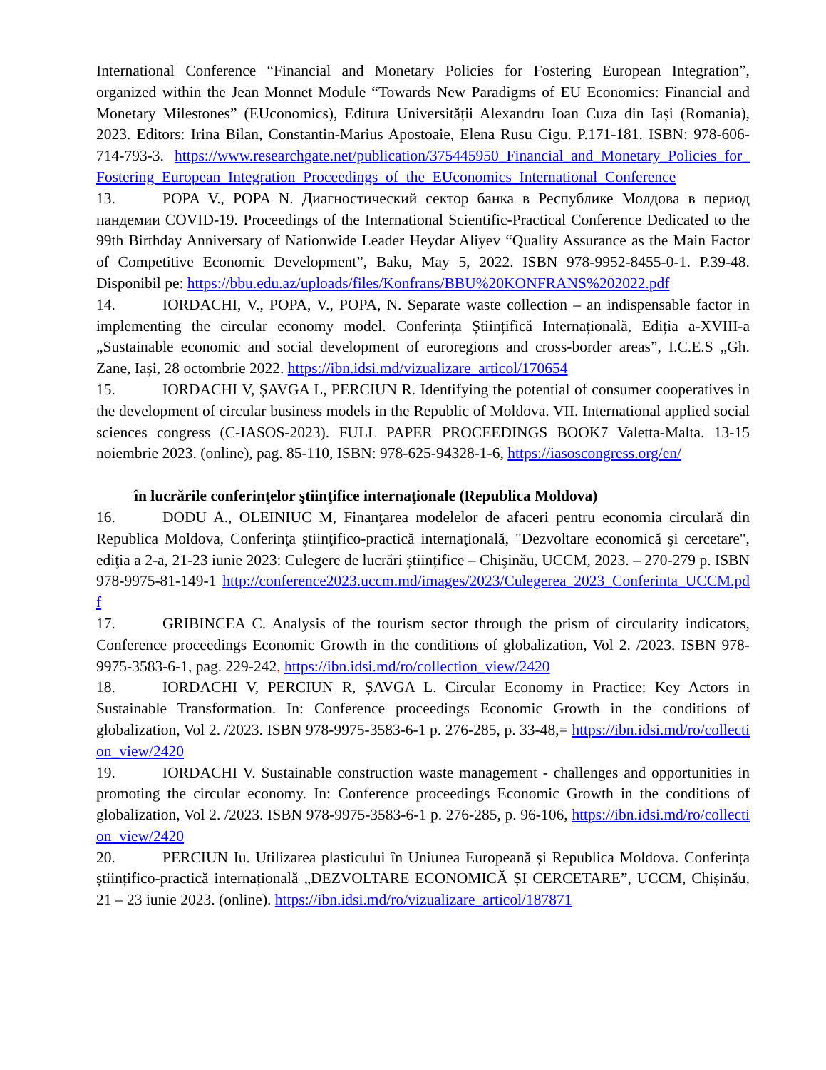International Conference “Financial and Monetary Policies for Fostering European Integration”, organized within the Jean Monnet Module “Towards New Paradigms of EU Economics: Financial and Monetary Milestones” (EUconomics), Editura Universității Alexandru Ioan Cuza din Iași (Romania), 2023. Editors: Irina Bilan, Constantin-Marius Apostoaie, Elena Rusu Cigu. P.171-181. ISBN: 978-606-714-793-3. https://www.researchgate.net/publication/375445950_Financial_and_Monetary_Policies_for_Fostering_European_Integration_Proceedings_of_the_EUconomics_International_Conference
13. POPA V., POPA N. Диагностический сектор банка в Республике Молдова в период пандемии COVID-19. Proceedings of the International Scientific-Practical Conference Dedicated to the 99th Birthday Anniversary of Nationwide Leader Heydar Aliyev “Quality Assurance as the Main Factor of Competitive Economic Development”, Baku, May 5, 2022. ISBN 978-9952-8455-0-1. P.39-48. Disponibil pe: https://bbu.edu.az/uploads/files/Konfrans/BBU%20KONFRANS%202022.pdf
14. IORDACHI, V., POPA, V., POPA, N. Separate waste collection – an indispensable factor in implementing the circular economy model. Conferința Științifică Internațională, Ediția a-XVIII-a „Sustainable economic and social development of euroregions and cross-border areas”, I.C.E.S „Gh. Zane, Iași, 28 octombrie 2022. https://ibn.idsi.md/vizualizare_articol/170654
15. IORDACHI V, ȘAVGA L, PERCIUN R. Identifying the potential of consumer cooperatives in the development of circular business models in the Republic of Moldova. VII. International applied social sciences congress (C-IASOS-2023). FULL PAPER PROCEEDINGS BOOK7 Valetta-Malta. 13-15 noiembrie 2023. (online), pag. 85-110, ISBN: 978-625-94328-1-6, https://iasoscongress.org/en/
în lucrările conferinţelor ştiinţifice internaţionale (Republica Moldova)
16. DODU A., OLEINIUC M, Finanţarea modelelor de afaceri pentru economia circulară din Republica Moldova, Conferinţa ştiinţifico-practică internaţională, "Dezvoltare economică şi cercetare", ediţia a 2-a, 21-23 iunie 2023: Culegere de lucrări științifice – Chişinău, UCCM, 2023. – 270-279 p. ISBN 978-9975-81-149-1 http://conference2023.uccm.md/images/2023/Culegerea_2023_Conferinta_UCCM.pdf
17. GRIBINCEA C. Analysis of the tourism sector through the prism of circularity indicators, Conference proceedings Economic Growth in the conditions of globalization, Vol 2. /2023. ISBN 978-9975-3583-6-1, pag. 229-242, https://ibn.idsi.md/ro/collection_view/2420
18. IORDACHI V, PERCIUN R, ȘAVGA L. Circular Economy in Practice: Key Actors in Sustainable Transformation. In: Conference proceedings Economic Growth in the conditions of globalization, Vol 2. /2023. ISBN 978-9975-3583-6-1 p. 276-285, p. 33-48,= https://ibn.idsi.md/ro/collection_view/2420
19. IORDACHI V. Sustainable construction waste management - challenges and opportunities in promoting the circular economy. In: Conference proceedings Economic Growth in the conditions of globalization, Vol 2. /2023. ISBN 978-9975-3583-6-1 p. 276-285, p. 96-106, https://ibn.idsi.md/ro/collection_view/2420
20. PERCIUN Iu. Utilizarea plasticului în Uniunea Europeană și Republica Moldova. Conferința științifico-practică internațională „DEZVOLTARE ECONOMICĂ ȘI CERCETARE”, UCCM, Chișinău, 21 – 23 iunie 2023. (online). https://ibn.idsi.md/ro/vizualizare_articol/187871